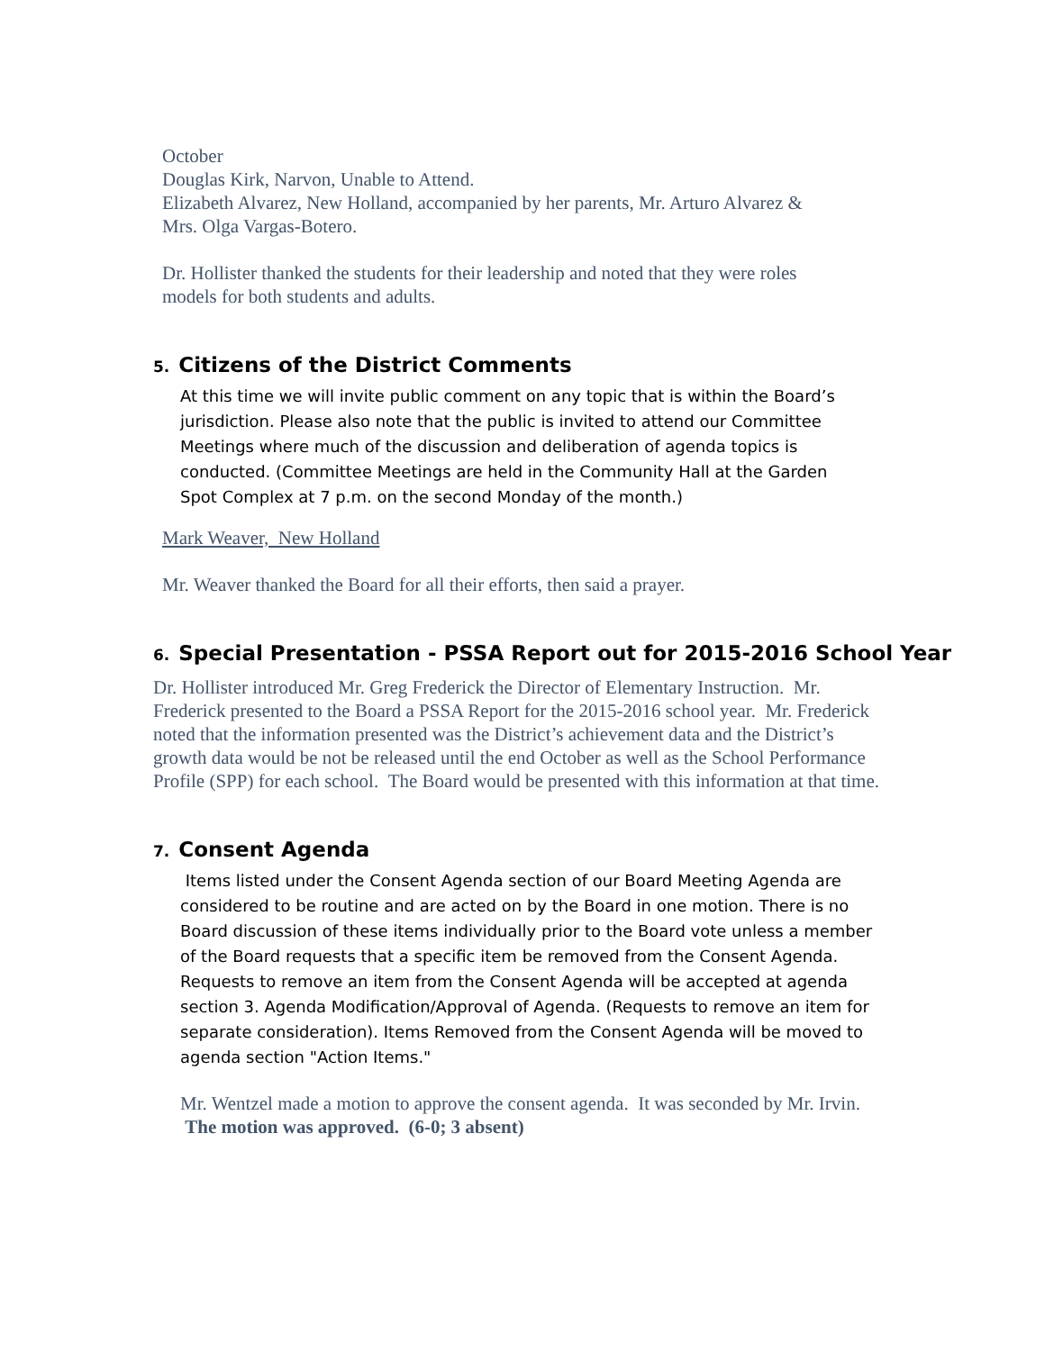October
Douglas Kirk, Narvon, Unable to Attend.
Elizabeth Alvarez, New Holland, accompanied by her parents, Mr. Arturo Alvarez & Mrs. Olga Vargas-Botero.
Dr. Hollister thanked the students for their leadership and noted that they were roles models for both students and adults.
5. Citizens of the District Comments
At this time we will invite public comment on any topic that is within the Board’s jurisdiction. Please also note that the public is invited to attend our Committee Meetings where much of the discussion and deliberation of agenda topics is conducted. (Committee Meetings are held in the Community Hall at the Garden Spot Complex at 7 p.m. on the second Monday of the month.)
Mark Weaver, New Holland
Mr. Weaver thanked the Board for all their efforts, then said a prayer.
6. Special Presentation - PSSA Report out for 2015-2016 School Year
Dr. Hollister introduced Mr. Greg Frederick the Director of Elementary Instruction. Mr. Frederick presented to the Board a PSSA Report for the 2015-2016 school year. Mr. Frederick noted that the information presented was the District’s achievement data and the District’s growth data would be not be released until the end October as well as the School Performance Profile (SPP) for each school. The Board would be presented with this information at that time.
7. Consent Agenda
Items listed under the Consent Agenda section of our Board Meeting Agenda are considered to be routine and are acted on by the Board in one motion. There is no Board discussion of these items individually prior to the Board vote unless a member of the Board requests that a specific item be removed from the Consent Agenda. Requests to remove an item from the Consent Agenda will be accepted at agenda section 3. Agenda Modification/Approval of Agenda. (Requests to remove an item for separate consideration). Items Removed from the Consent Agenda will be moved to agenda section "Action Items."
Mr. Wentzel made a motion to approve the consent agenda. It was seconded by Mr. Irvin. The motion was approved. (6-0; 3 absent)